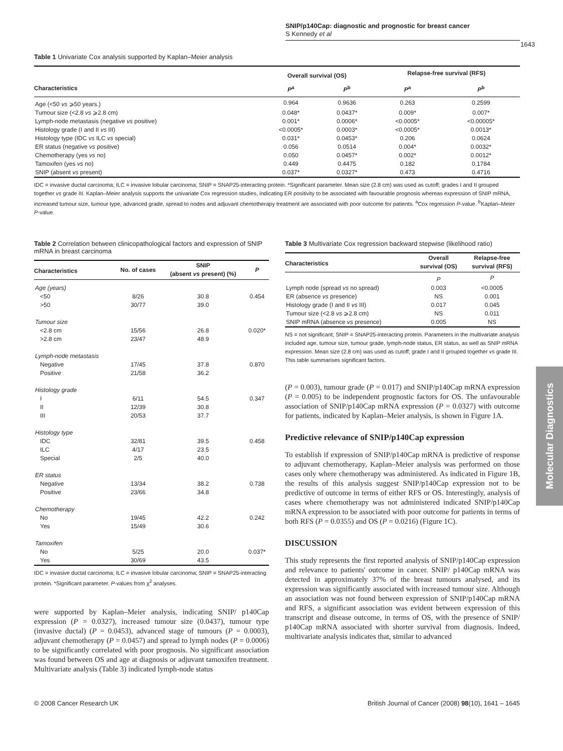SNIP/p140Cap: diagnostic and prognostic for breast cancer
S Kennedy et al
1643
Table 1 Univariate Cox analysis supported by Kaplan–Meier analysis
| | Overall survival (OS) | | Relapse-free survival (RFS) | |
| --- | --- | --- | --- | --- |
| Characteristics | P<sup>a</sup> | P<sup>b</sup> | P<sup>a</sup> | P<sup>b</sup> |
| Age (<50 vs ⩾50 years.) | 0.964 | 0.9636 | 0.263 | 0.2599 |
| Tumour size (<2.8 vs ⩾2.8 cm) | 0.048* | 0.0437* | 0.009* | 0.007* |
| Lymph-node metastasis (negative vs positive) | 0.001* | 0.0006* | <0.0005* | <0.00005* |
| Histology grade (I and II vs III) | <0.0005* | 0.0003* | <0.0005* | 0.0013* |
| Histology type (IDC vs ILC vs special) | 0.031* | 0.0453* | 0.206 | 0.0624 |
| ER status (negative vs positive) | 0.056 | 0.0514 | 0.004* | 0.0032* |
| Chemotherapy (yes vs no) | 0.050 | 0.0457* | 0.002* | 0.0012* |
| Tamoxifen (yes vs no) | 0.449 | 0.4475 | 0.182 | 0.1784 |
| SNIP (absent vs present) | 0.037* | 0.0327* | 0.473 | 0.4716 |
IDC = invasive ductal carcinoma; ILC = invasive lobular carcinoma; SNIP = SNAP25-interacting protein. *Significant parameter. Mean size (2.8 cm) was used as cutoff; grades I and II grouped together vs grade III. Kaplan–Meier analysis supports the univariate Cox regression studies, indicating ER positivity to be associated with favourable prognosis whereas expression of SNIP mRNA, increased tumour size, tumour type, advanced grade, spread to nodes and adjuvant chemotherapy treatment are associated with poor outcome for patients. <sup>a</sup>Cox regression P-value. <sup>b</sup>Kaplan–Meier P-value.
Table 2 Correlation between clinicopathological factors and expression of SNIP mRNA in breast carcinoma
| Characteristics | No. of cases | SNIP (absent vs present) (%) | P |
| --- | --- | --- | --- |
| Age (years) | | | |
| <50 | 8/26 | 30.8 | 0.454 |
| >50 | 30/77 | 39.0 | |
| Tumour size | | | |
| <2.8 cm | 15/56 | 26.8 | 0.020* |
| >2.8 cm | 23/47 | 48.9 | |
| Lymph-node metastasis | | | |
| Negative | 17/45 | 37.8 | 0.870 |
| Positive | 21/58 | 36.2 | |
| Histology grade | | | |
| I | 6/11 | 54.5 | 0.347 |
| II | 12/39 | 30.8 | |
| III | 20/53 | 37.7 | |
| Histology type | | | |
| IDC | 32/81 | 39.5 | 0.458 |
| ILC | 4/17 | 23.5 | |
| Special | 2/5 | 40.0 | |
| ER status | | | |
| Negative | 13/34 | 38.2 | 0.738 |
| Positive | 23/66 | 34.8 | |
| Chemotherapy | | | |
| No | 19/45 | 42.2 | 0.242 |
| Yes | 15/49 | 30.6 | |
| Tamoxifen | | | |
| No | 5/25 | 20.0 | 0.037* |
| Yes | 30/69 | 43.5 | |
IDC = invasive ductal carcinoma; ILC = invasive lobular carcinoma; SNIP = SNAP25-interacting protein. *Significant parameter. P-values from χ<sup>2</sup> analyses.
were supported by Kaplan–Meier analysis, indicating SNIP/ p140Cap expression (P = 0.0327), increased tumour size (0.0437), tumour type (invasive ductal) (P = 0.0453), advanced stage of tumours (P = 0.0003), adjuvant chemotherapy (P = 0.0457) and spread to lymph nodes (P = 0.0006) to be significantly correlated with poor prognosis. No significant association was found between OS and age at diagnosis or adjuvant tamoxifen treatment. Multivariate analysis (Table 3) indicated lymph-node status
Table 3 Multivariate Cox regression backward stepwise (likelihood ratio)
| Characteristics | Overall survival (OS) | Relapse-free survival (RFS) |
| --- | --- | --- |
| | P | P |
| Lymph node (spread vs no spread) | 0.003 | <0.0005 |
| ER (absence vs presence) | NS | 0.001 |
| Histology grade (I and II vs III) | 0.017 | 0.045 |
| Tumour size (<2.8 vs ⩾2.8 cm) | NS | 0.011 |
| SNIP mRNA (absence vs presence) | 0.005 | NS |
NS = not significant; SNIP = SNAP25-interacting protein. Parameters in the multivariate analysis included age, tumour size, tumour grade, lymph-node status, ER status, as well as SNIP mRNA expression. Mean size (2.8 cm) was used as cutoff; grade I and II grouped together vs grade III. This table summarises significant factors.
(P = 0.003), tumour grade (P = 0.017) and SNIP/p140Cap mRNA expression (P = 0.005) to be independent prognostic factors for OS. The unfavourable association of SNIP/p140Cap mRNA expression (P = 0.0327) with outcome for patients, indicated by Kaplan–Meier analysis, is shown in Figure 1A.
Predictive relevance of SNIP/p140Cap expression
To establish if expression of SNIP/p140Cap mRNA is predictive of response to adjuvant chemotherapy, Kaplan–Meier analysis was performed on those cases only where chemotherapy was administered. As indicated in Figure 1B, the results of this analysis suggest SNIP/p140Cap expression not to be predictive of outcome in terms of either RFS or OS. Interestingly, analysis of cases where chemotherapy was not administered indicated SNIP/p140Cap mRNA expression to be associated with poor outcome for patients in terms of both RFS (P = 0.0355) and OS (P = 0.0216) (Figure 1C).
DISCUSSION
This study represents the first reported analysis of SNIP/p140Cap expression and relevance to patients' outcome in cancer. SNIP/ p140Cap mRNA was detected in approximately 37% of the breast tumours analysed, and its expression was significantly associated with increased tumour size. Although an association was not found between expression of SNIP/p140Cap mRNA and RFS, a significant association was evident between expression of this transcript and disease outcome, in terms of OS, with the presence of SNIP/ p140Cap mRNA associated with shorter survival from diagnosis. Indeed, multivariate analysis indicates that, similar to advanced
© 2008 Cancer Research UK British Journal of Cancer (2008) 98(10), 1641 – 1645
Molecular Diagnostics